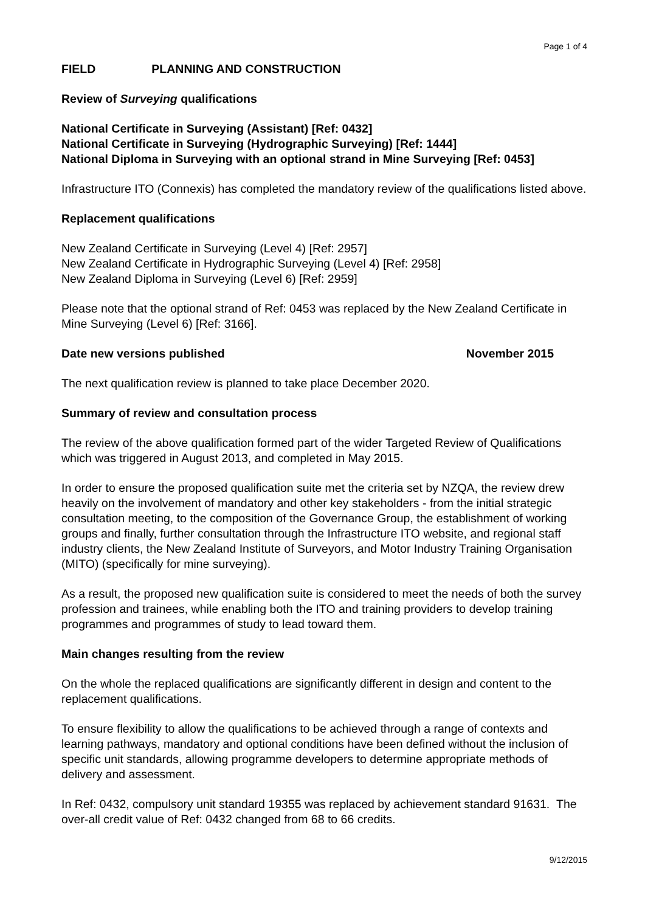Page 1 of 4
FIELD PLANNING AND CONSTRUCTION
Review of Surveying qualifications
National Certificate in Surveying (Assistant) [Ref: 0432]
National Certificate in Surveying (Hydrographic Surveying) [Ref: 1444]
National Diploma in Surveying with an optional strand in Mine Surveying [Ref: 0453]
Infrastructure ITO (Connexis) has completed the mandatory review of the qualifications listed above.
Replacement qualifications
New Zealand Certificate in Surveying (Level 4) [Ref: 2957]
New Zealand Certificate in Hydrographic Surveying (Level 4) [Ref: 2958]
New Zealand Diploma in Surveying (Level 6) [Ref: 2959]
Please note that the optional strand of Ref: 0453 was replaced by the New Zealand Certificate in Mine Surveying (Level 6) [Ref: 3166].
Date new versions published November 2015
The next qualification review is planned to take place December 2020.
Summary of review and consultation process
The review of the above qualification formed part of the wider Targeted Review of Qualifications which was triggered in August 2013, and completed in May 2015.
In order to ensure the proposed qualification suite met the criteria set by NZQA, the review drew heavily on the involvement of mandatory and other key stakeholders - from the initial strategic consultation meeting, to the composition of the Governance Group, the establishment of working groups and finally, further consultation through the Infrastructure ITO website, and regional staff industry clients, the New Zealand Institute of Surveyors, and Motor Industry Training Organisation (MITO) (specifically for mine surveying).
As a result, the proposed new qualification suite is considered to meet the needs of both the survey profession and trainees, while enabling both the ITO and training providers to develop training programmes and programmes of study to lead toward them.
Main changes resulting from the review
On the whole the replaced qualifications are significantly different in design and content to the replacement qualifications.
To ensure flexibility to allow the qualifications to be achieved through a range of contexts and learning pathways, mandatory and optional conditions have been defined without the inclusion of specific unit standards, allowing programme developers to determine appropriate methods of delivery and assessment.
In Ref: 0432, compulsory unit standard 19355 was replaced by achievement standard 91631. The over-all credit value of Ref: 0432 changed from 68 to 66 credits.
9/12/2015